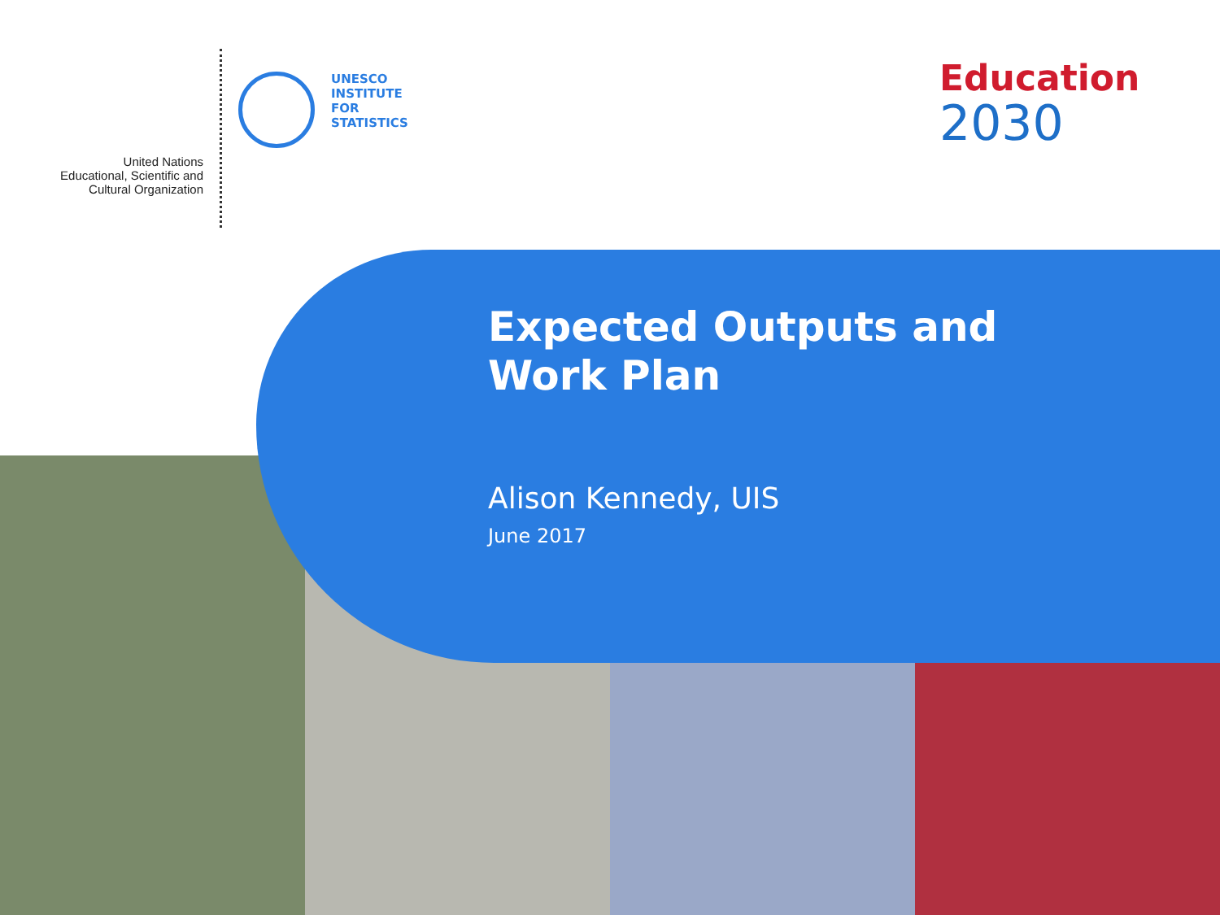United Nations
Educational, Scientific and
Cultural Organization
UNESCO
INSTITUTE
FOR
STATISTICS
Education
2030
Expected Outputs and Work Plan
Alison Kennedy, UIS
June 2017